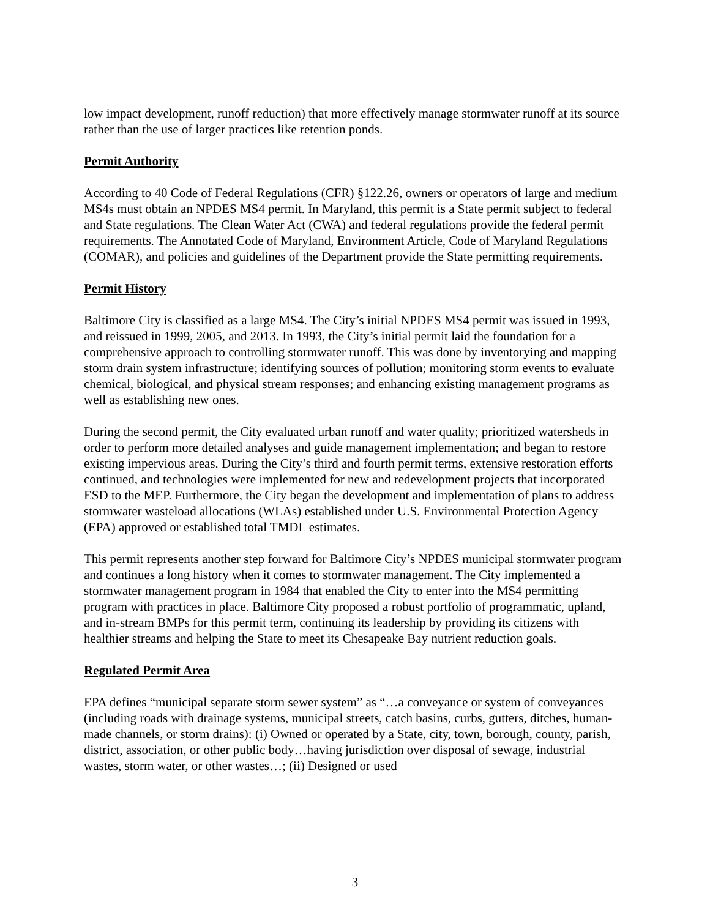low impact development, runoff reduction) that more effectively manage stormwater runoff at its source rather than the use of larger practices like retention ponds.
Permit Authority
According to 40 Code of Federal Regulations (CFR) §122.26, owners or operators of large and medium MS4s must obtain an NPDES MS4 permit. In Maryland, this permit is a State permit subject to federal and State regulations. The Clean Water Act (CWA) and federal regulations provide the federal permit requirements. The Annotated Code of Maryland, Environment Article, Code of Maryland Regulations (COMAR), and policies and guidelines of the Department provide the State permitting requirements.
Permit History
Baltimore City is classified as a large MS4. The City’s initial NPDES MS4 permit was issued in 1993, and reissued in 1999, 2005, and 2013. In 1993, the City’s initial permit laid the foundation for a comprehensive approach to controlling stormwater runoff. This was done by inventorying and mapping storm drain system infrastructure; identifying sources of pollution; monitoring storm events to evaluate chemical, biological, and physical stream responses; and enhancing existing management programs as well as establishing new ones.
During the second permit, the City evaluated urban runoff and water quality; prioritized watersheds in order to perform more detailed analyses and guide management implementation; and began to restore existing impervious areas. During the City’s third and fourth permit terms, extensive restoration efforts continued, and technologies were implemented for new and redevelopment projects that incorporated ESD to the MEP. Furthermore, the City began the development and implementation of plans to address stormwater wasteload allocations (WLAs) established under U.S. Environmental Protection Agency (EPA) approved or established total TMDL estimates.
This permit represents another step forward for Baltimore City’s NPDES municipal stormwater program and continues a long history when it comes to stormwater management. The City implemented a stormwater management program in 1984 that enabled the City to enter into the MS4 permitting program with practices in place. Baltimore City proposed a robust portfolio of programmatic, upland, and in-stream BMPs for this permit term, continuing its leadership by providing its citizens with healthier streams and helping the State to meet its Chesapeake Bay nutrient reduction goals.
Regulated Permit Area
EPA defines “municipal separate storm sewer system” as “…a conveyance or system of conveyances (including roads with drainage systems, municipal streets, catch basins, curbs, gutters, ditches, human-made channels, or storm drains): (i) Owned or operated by a State, city, town, borough, county, parish, district, association, or other public body…having jurisdiction over disposal of sewage, industrial wastes, storm water, or other wastes…; (ii) Designed or used
3